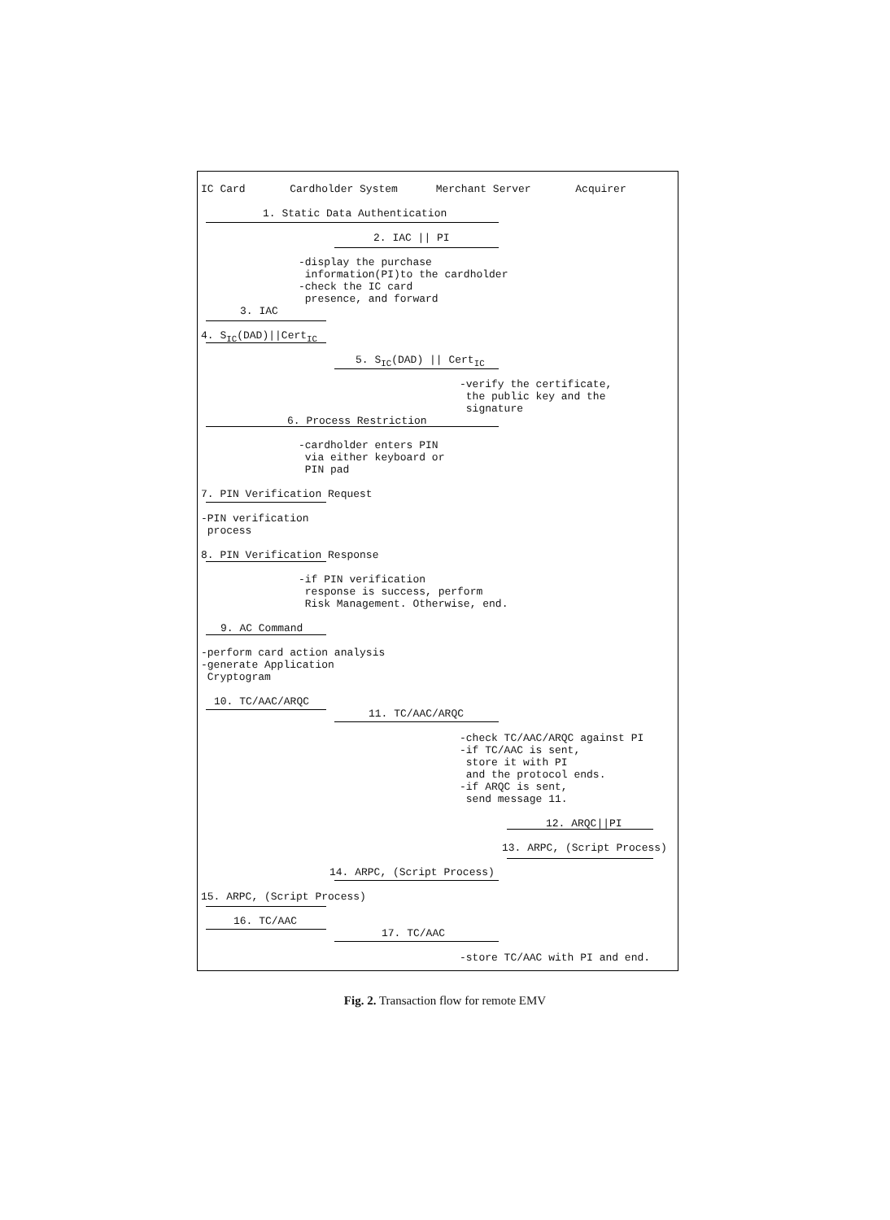IC Card Cardholder System Merchant Server Acquirer
1. Static Data Authentication
2. IAC || PI
-display the purchase information(PI)to the cardholder -check the IC card presence, and forward
3. IAC
4. S<sub>IC</sub>(DAD)||Cert<sub>IC</sub>
5. S<sub>IC</sub>(DAD) || Cert<sub>IC</sub>
-verify the certificate, the public key and the signature
6. Process Restriction
-cardholder enters PIN via either keyboard or PIN pad
7. PIN Verification Request
-PIN verification process
8. PIN Verification Response
-if PIN verification response is success, perform Risk Management. Otherwise, end.
9. AC Command
-perform card action analysis -generate Application Cryptogram
10. TC/AAC/ARQC
11. TC/AAC/ARQC
-check TC/AAC/ARQC against PI -if TC/AAC is sent, store it with PI and the protocol ends. -if ARQC is sent, send message 11.
12. ARQC||PI
13. ARPC, (Script Process)
14. ARPC, (Script Process)
15. ARPC, (Script Process)
16. TC/AAC
17. TC/AAC
-store TC/AAC with PI and end.
Fig. 2. Transaction flow for remote EMV